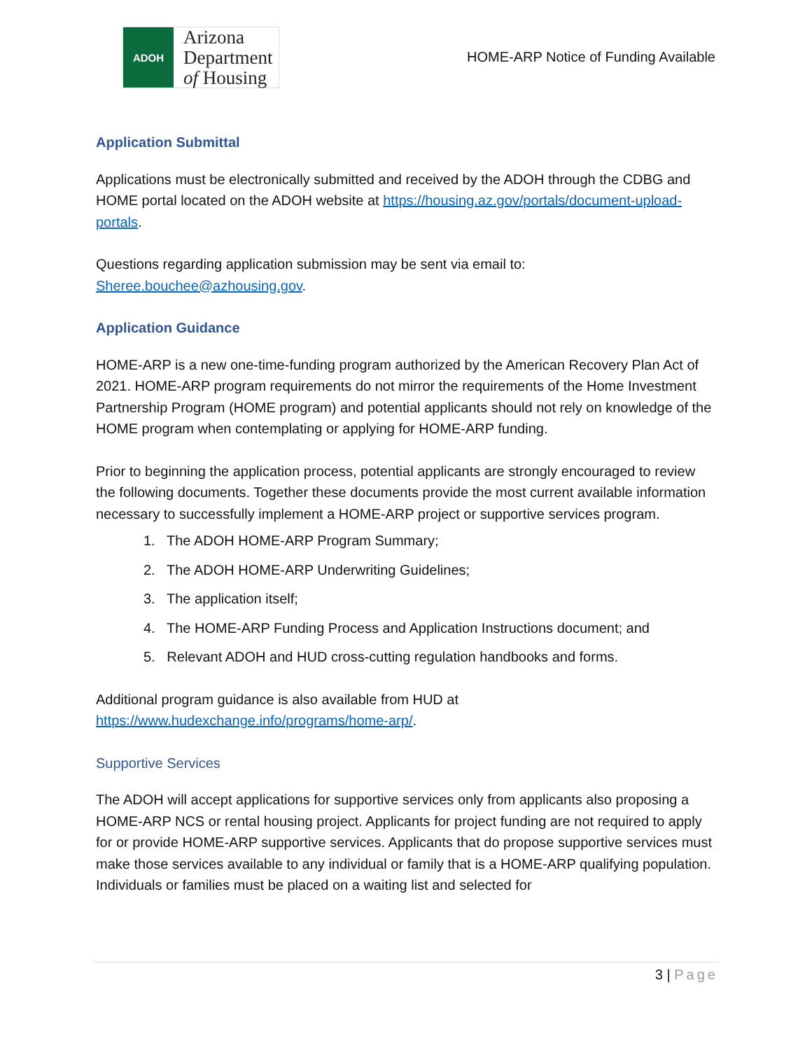ADOH
Arizona
Department
of Housing
HOME-ARP Notice of Funding Available
Application Submittal
Applications must be electronically submitted and received by the ADOH through the CDBG and HOME portal located on the ADOH website at https://housing.az.gov/portals/document-upload-portals.
Questions regarding application submission may be sent via email to: Sheree.bouchee@azhousing.gov.
Application Guidance
HOME-ARP is a new one-time-funding program authorized by the American Recovery Plan Act of 2021. HOME-ARP program requirements do not mirror the requirements of the Home Investment Partnership Program (HOME program) and potential applicants should not rely on knowledge of the HOME program when contemplating or applying for HOME-ARP funding.
Prior to beginning the application process, potential applicants are strongly encouraged to review the following documents. Together these documents provide the most current available information necessary to successfully implement a HOME-ARP project or supportive services program.
1. The ADOH HOME-ARP Program Summary;
2. The ADOH HOME-ARP Underwriting Guidelines;
3. The application itself;
4. The HOME-ARP Funding Process and Application Instructions document; and
5. Relevant ADOH and HUD cross-cutting regulation handbooks and forms.
Additional program guidance is also available from HUD at https://www.hudexchange.info/programs/home-arp/.
Supportive Services
The ADOH will accept applications for supportive services only from applicants also proposing a HOME-ARP NCS or rental housing project. Applicants for project funding are not required to apply for or provide HOME-ARP supportive services. Applicants that do propose supportive services must make those services available to any individual or family that is a HOME-ARP qualifying population. Individuals or families must be placed on a waiting list and selected for
3 | Page